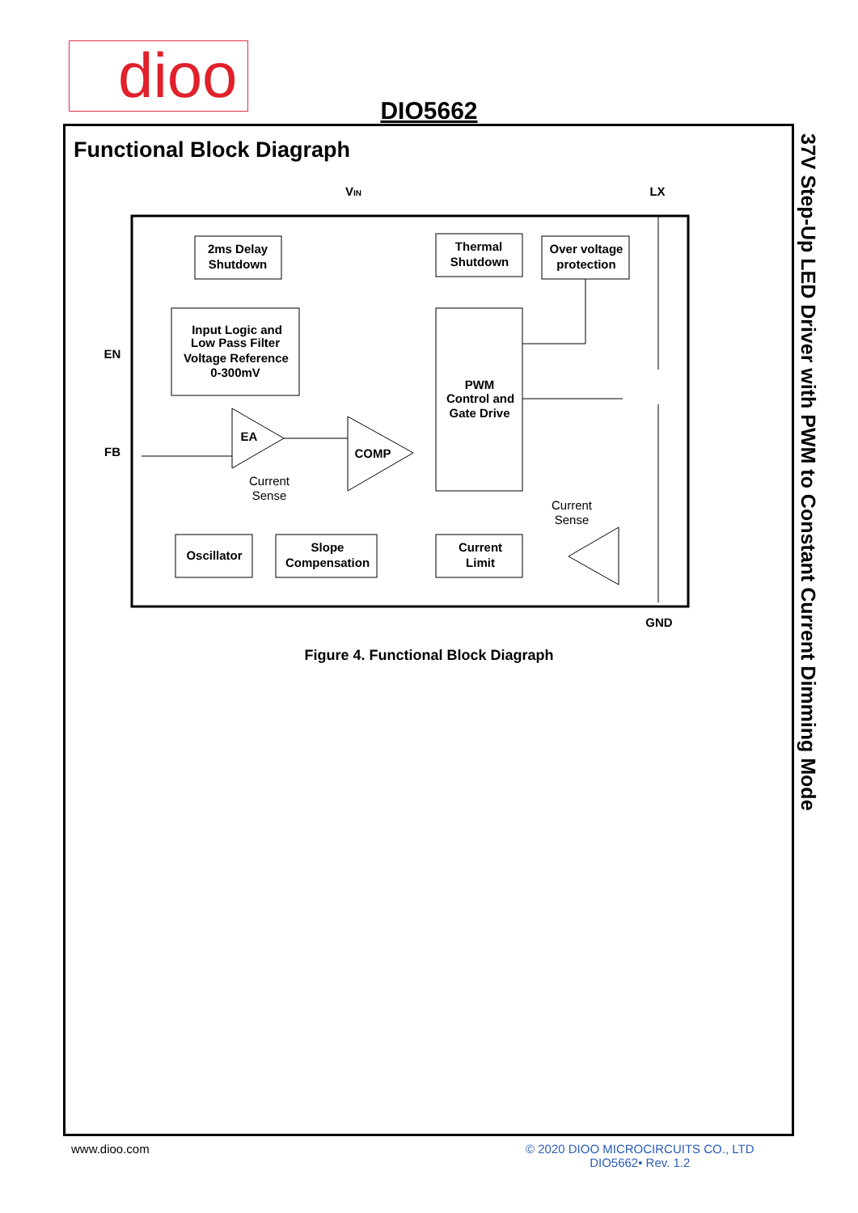dioo
DIO5662
Functional Block Diagraph
37V Step-Up LED Driver with PWM to Constant Current Dimming Mode
EN
FB
VIN
LX
GND
2ms Delay
Shutdown
Input Logic and
Low Pass Filter
Voltage Reference
0-300mV
Thermal
Shutdown
Over voltage
protection
PWM
Control and
Gate Drive
EA
COMP
Current
Sense
Current
Sense
Oscillator
Slope
Compensation
Current
Limit
Figure 4. Functional Block Diagraph
www.dioo.com
© 2020 DIOO MICROCIRCUITS CO., LTD
DIO5662• Rev. 1.2